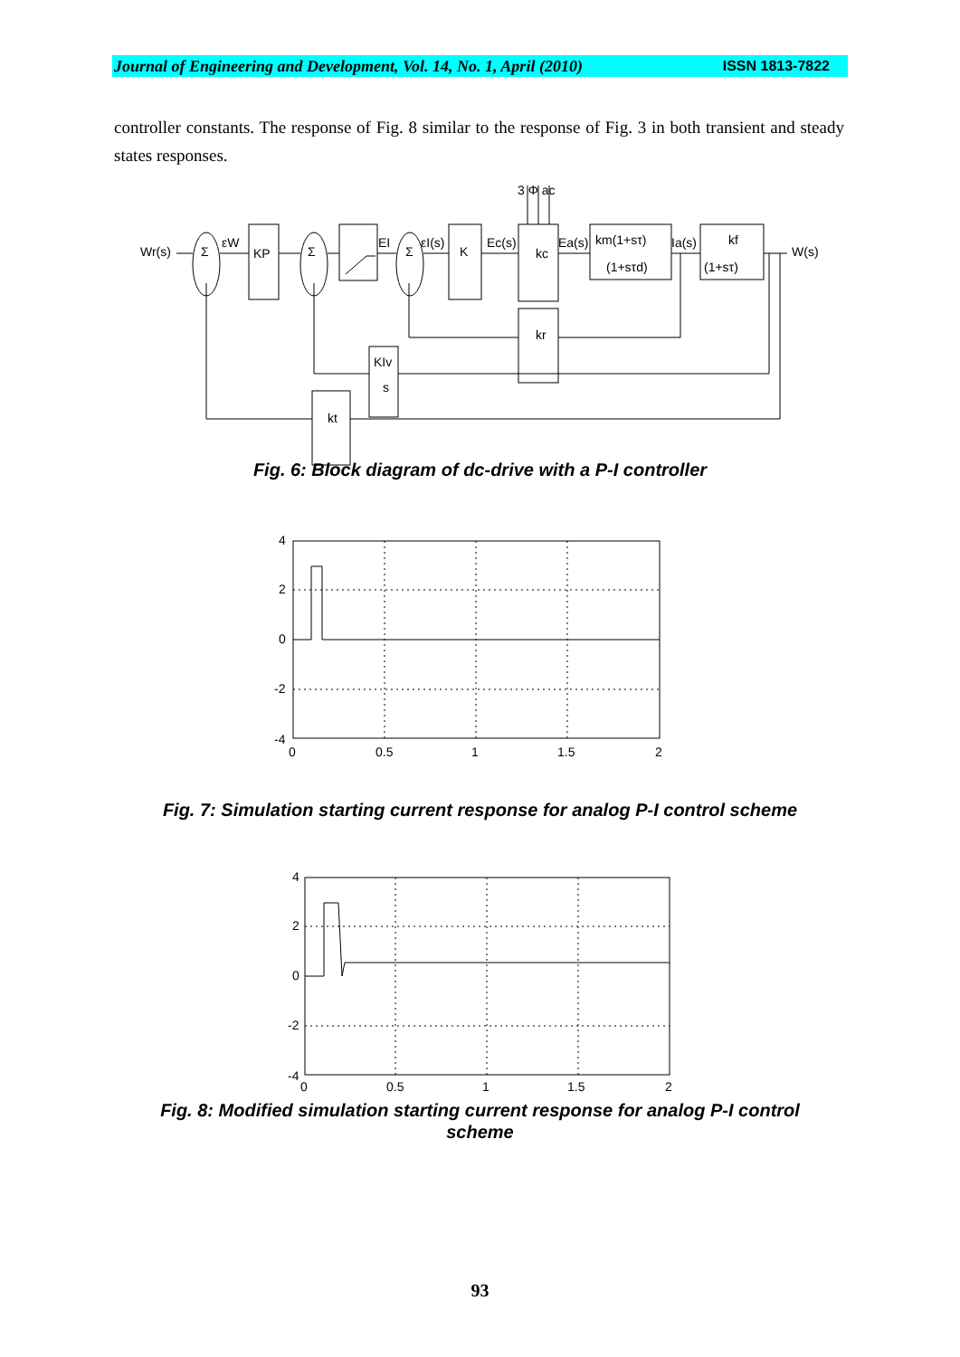Journal of Engineering and Development, Vol. 14, No. 1, April (2010) ISSN 1813-7822
controller constants. The response of Fig. 8 similar to the response of Fig. 3 in both transient and steady states responses.
Wr(s)
Σ
KP
Σ
Σ
K
Ec(s)
kc
Ea(s)
km(1+sτ)
(1+sτd)
Ia(s)
kf
(1+sτ)
W(s)
3 Φ ac
kr
KIv
s
kt
εW
EI
εI(s)
Fig. 6: Block diagram of dc-drive with a P-I controller
4
2
0
-2
-4
0
0.5
1
1.5
2
Fig. 7: Simulation starting current response for analog P-I control scheme
4
2
0
-2
-4
0
0.5
1
1.5
2
Fig. 8: Modified simulation starting current response for analog P-I control
scheme
93